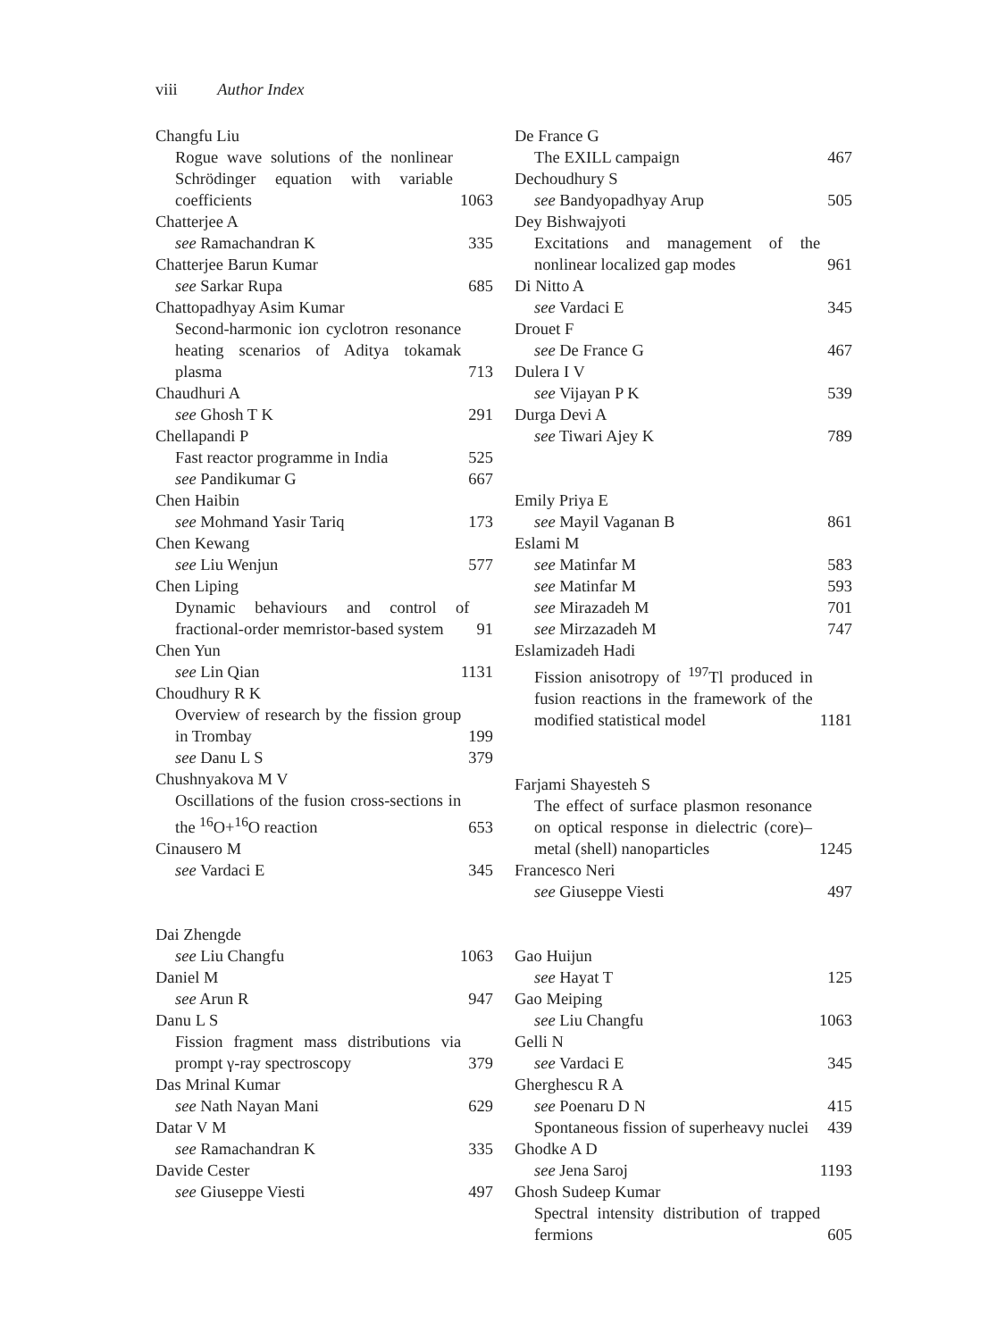viii Author Index
Changfu Liu
Rogue wave solutions of the nonlinear Schrödinger equation with variable coefficients 1063
Chatterjee A
see Ramachandran K 335
Chatterjee Barun Kumar
see Sarkar Rupa 685
Chattopadhyay Asim Kumar
Second-harmonic ion cyclotron resonance heating scenarios of Aditya tokamak plasma 713
Chaudhuri A
see Ghosh T K 291
Chellapandi P
Fast reactor programme in India 525
see Pandikumar G 667
Chen Haibin
see Mohmand Yasir Tariq 173
Chen Kewang
see Liu Wenjun 577
Chen Liping
Dynamic behaviours and control of fractional-order memristor-based system 91
Chen Yun
see Lin Qian 1131
Choudhury R K
Overview of research by the fission group in Trombay 199
see Danu L S 379
Chushnyakova M V
Oscillations of the fusion cross-sections in the <sup>16</sup>O+<sup>16</sup>O reaction 653
Cinausero M
see Vardaci E 345
Dai Zhengde
see Liu Changfu 1063
Daniel M
see Arun R 947
Danu L S
Fission fragment mass distributions via prompt γ-ray spectroscopy 379
Das Mrinal Kumar
see Nath Nayan Mani 629
Datar V M
see Ramachandran K 335
Davide Cester
see Giuseppe Viesti 497
De France G
The EXILL campaign 467
Dechoudhury S
see Bandyopadhyay Arup 505
Dey Bishwajyoti
Excitations and management of the nonlinear localized gap modes 961
Di Nitto A
see Vardaci E 345
Drouet F
see De France G 467
Dulera I V
see Vijayan P K 539
Durga Devi A
see Tiwari Ajey K 789
Emily Priya E
see Mayil Vaganan B 861
Eslami M
see Matinfar M 583
see Matinfar M 593
see Mirazadeh M 701
see Mirzazadeh M 747
Eslamizadeh Hadi
Fission anisotropy of <sup>197</sup>Tl produced in fusion reactions in the framework of the modified statistical model 1181
Farjami Shayesteh S
The effect of surface plasmon resonance on optical response in dielectric (core)–metal (shell) nanoparticles 1245
Francesco Neri
see Giuseppe Viesti 497
Gao Huijun
see Hayat T 125
Gao Meiping
see Liu Changfu 1063
Gelli N
see Vardaci E 345
Gherghescu R A
see Poenaru D N 415
Spontaneous fission of superheavy nuclei 439
Ghodke A D
see Jena Saroj 1193
Ghosh Sudeep Kumar
Spectral intensity distribution of trapped fermions 605